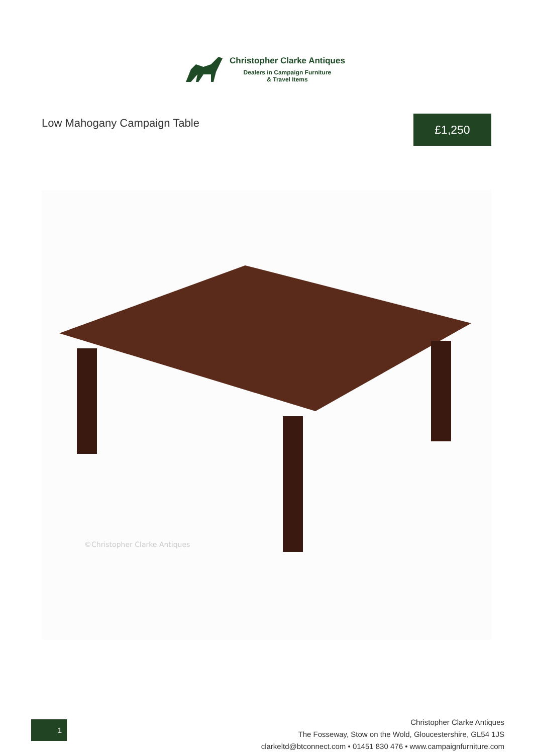Christopher Clarke Antiques
Dealers in Campaign Furniture
& Travel Items
Low Mahogany Campaign Table
£1,250
©Christopher Clarke Antiques
1
Christopher Clarke Antiques
The Fosseway, Stow on the Wold, Gloucestershire, GL54 1JS
clarkeltd@btconnect.com • 01451 830 476 • www.campaignfurniture.com